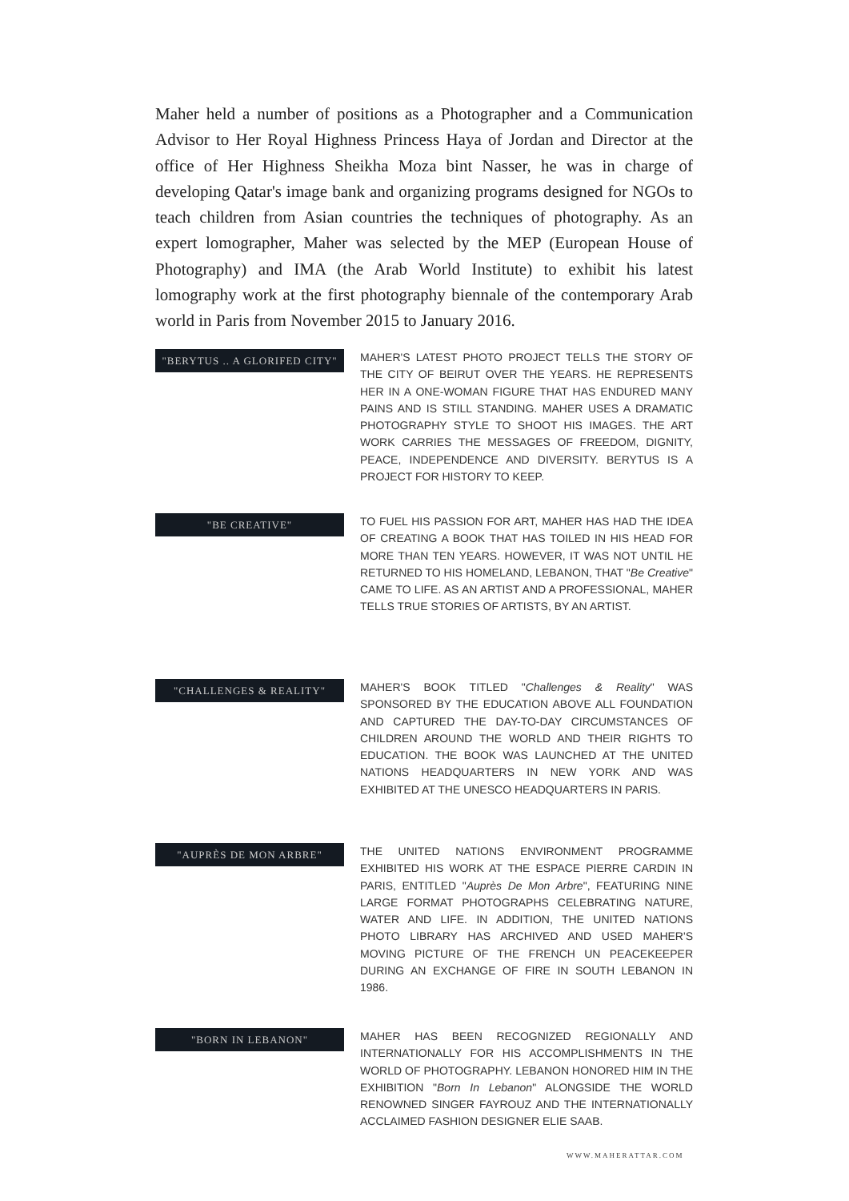Maher held a number of positions as a Photographer and a Communication Advisor to Her Royal Highness Princess Haya of Jordan and Director at the office of Her Highness Sheikha Moza bint Nasser, he was in charge of developing Qatar's image bank and organizing programs designed for NGOs to teach children from Asian countries the techniques of photography. As an expert lomographer, Maher was selected by the MEP (European House of Photography) and IMA (the Arab World Institute) to exhibit his latest lomography work at the first photography biennale of the contemporary Arab world in Paris from November 2015 to January 2016.
"BERYTUS .. A GLORIFED CITY"
MAHER'S LATEST PHOTO PROJECT TELLS THE STORY OF THE CITY OF BEIRUT OVER THE YEARS. HE REPRESENTS HER IN A ONE-WOMAN FIGURE THAT HAS ENDURED MANY PAINS AND IS STILL STANDING. MAHER USES A DRAMATIC PHOTOGRAPHY STYLE TO SHOOT HIS IMAGES. THE ART WORK CARRIES THE MESSAGES OF FREEDOM, DIGNITY, PEACE, INDEPENDENCE AND DIVERSITY. BERYTUS IS A PROJECT FOR HISTORY TO KEEP.
"BE CREATIVE"
TO FUEL HIS PASSION FOR ART, MAHER HAS HAD THE IDEA OF CREATING A BOOK THAT HAS TOILED IN HIS HEAD FOR MORE THAN TEN YEARS. HOWEVER, IT WAS NOT UNTIL HE RETURNED TO HIS HOMELAND, LEBANON, THAT "Be Creative" CAME TO LIFE. AS AN ARTIST AND A PROFESSIONAL, MAHER TELLS TRUE STORIES OF ARTISTS, BY AN ARTIST.
"CHALLENGES & REALITY"
MAHER'S BOOK TITLED "Challenges & Reality" WAS SPONSORED BY THE EDUCATION ABOVE ALL FOUNDATION AND CAPTURED THE DAY-TO-DAY CIRCUMSTANCES OF CHILDREN AROUND THE WORLD AND THEIR RIGHTS TO EDUCATION. THE BOOK WAS LAUNCHED AT THE UNITED NATIONS HEADQUARTERS IN NEW YORK AND WAS EXHIBITED AT THE UNESCO HEADQUARTERS IN PARIS.
"AUPRÈS DE MON ARBRE"
THE UNITED NATIONS ENVIRONMENT PROGRAMME EXHIBITED HIS WORK AT THE ESPACE PIERRE CARDIN IN PARIS, ENTITLED "Auprès De Mon Arbre", FEATURING NINE LARGE FORMAT PHOTOGRAPHS CELEBRATING NATURE, WATER AND LIFE. IN ADDITION, THE UNITED NATIONS PHOTO LIBRARY HAS ARCHIVED AND USED MAHER'S MOVING PICTURE OF THE FRENCH UN PEACEKEEPER DURING AN EXCHANGE OF FIRE IN SOUTH LEBANON IN 1986.
"BORN IN LEBANON"
MAHER HAS BEEN RECOGNIZED REGIONALLY AND INTERNATIONALLY FOR HIS ACCOMPLISHMENTS IN THE WORLD OF PHOTOGRAPHY. LEBANON HONORED HIM IN THE EXHIBITION "Born In Lebanon" ALONGSIDE THE WORLD RENOWNED SINGER FAYROUZ AND THE INTERNATIONALLY ACCLAIMED FASHION DESIGNER ELIE SAAB.
WWW.MAHERATTAR.COM